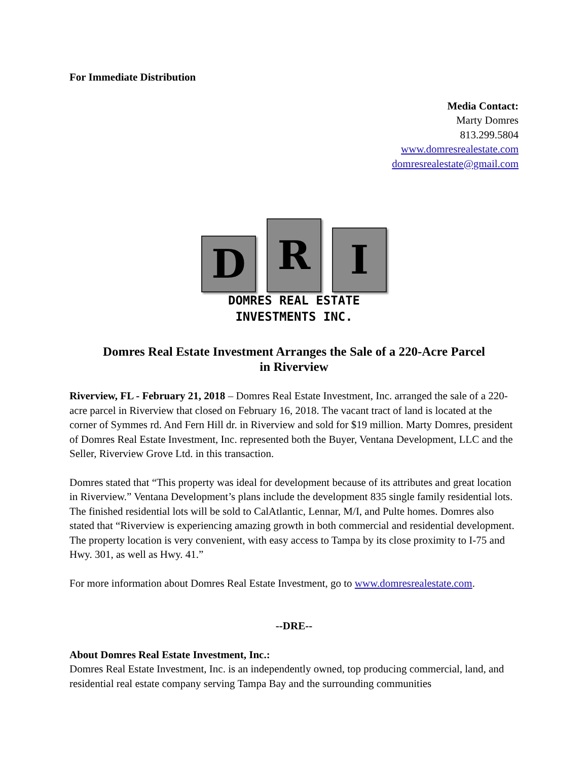For Immediate Distribution
Media Contact:
Marty Domres
813.299.5804
www.domresrealestate.com
domresrealestate@gmail.com
D
R
I
DOMRES REAL ESTATE
INVESTMENTS INC.
Domres Real Estate Investment Arranges the Sale of a 220-Acre Parcel in Riverview
Riverview, FL - February 21, 2018 – Domres Real Estate Investment, Inc. arranged the sale of a 220-acre parcel in Riverview that closed on February 16, 2018. The vacant tract of land is located at the corner of Symmes rd. And Fern Hill dr. in Riverview and sold for $19 million. Marty Domres, president of Domres Real Estate Investment, Inc. represented both the Buyer, Ventana Development, LLC and the Seller, Riverview Grove Ltd. in this transaction.
Domres stated that “This property was ideal for development because of its attributes and great location in Riverview.” Ventana Development’s plans include the development 835 single family residential lots. The finished residential lots will be sold to CalAtlantic, Lennar, M/I, and Pulte homes. Domres also stated that “Riverview is experiencing amazing growth in both commercial and residential development. The property location is very convenient, with easy access to Tampa by its close proximity to I-75 and Hwy. 301, as well as Hwy. 41.”
For more information about Domres Real Estate Investment, go to www.domresrealestate.com.
--DRE--
About Domres Real Estate Investment, Inc.:
Domres Real Estate Investment, Inc. is an independently owned, top producing commercial, land, and residential real estate company serving Tampa Bay and the surrounding communities